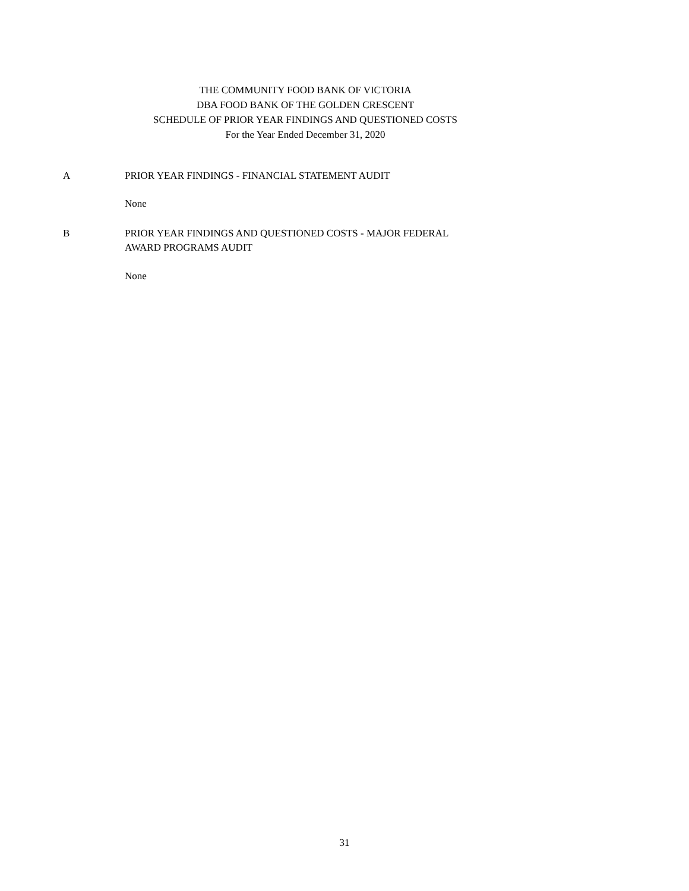THE COMMUNITY FOOD BANK OF VICTORIA
DBA FOOD BANK OF THE GOLDEN CRESCENT
SCHEDULE OF PRIOR YEAR FINDINGS AND QUESTIONED COSTS
For the Year Ended December 31, 2020
A PRIOR YEAR FINDINGS - FINANCIAL STATEMENT AUDIT
None
B PRIOR YEAR FINDINGS AND QUESTIONED COSTS - MAJOR FEDERAL
AWARD PROGRAMS AUDIT
None
31